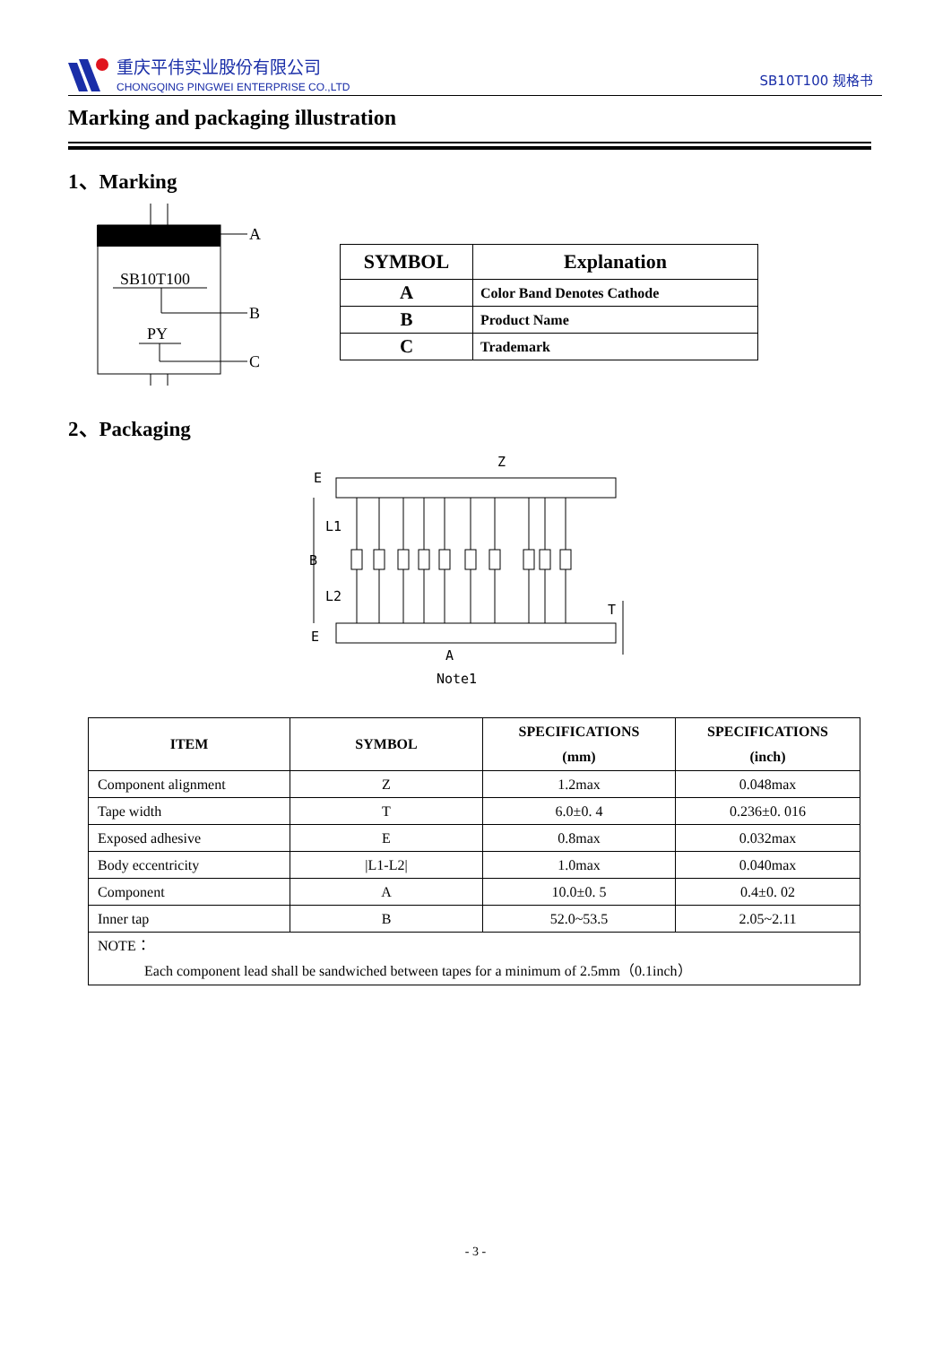重庆平伟实业股份有限公司
CHONGQING PINGWEI ENTERPRISE CO.,LTD
SB10T100 规格书
Marking and packaging illustration
1、Marking
A
SB10T100
B
PY
C
| SYMBOL | Explanation |
| --- | --- |
| A | Color Band Denotes Cathode |
| B | Product Name |
| C | Trademark |
2、Packaging
E
L1
B
L2
E
Z
T
A
Note1
| ITEM | SYMBOL | SPECIFICATIONS (mm) | SPECIFICATIONS (inch) |
| --- | --- | --- | --- |
| Component alignment | Z | 1.2max | 0.048max |
| Tape width | T | 6.0±0. 4 | 0.236±0. 016 |
| Exposed adhesive | E | 0.8max | 0.032max |
| Body eccentricity | /L1-L2/ | 1.0max | 0.040max |
| Component | A | 10.0±0. 5 | 0.4±0. 02 |
| Inner tap | B | 52.0~53.5 | 2.05~2.11 |
| NOTE： Each component lead shall be sandwiched between tapes for a minimum of 2.5mm（0.1inch） | | | |
- 3 -